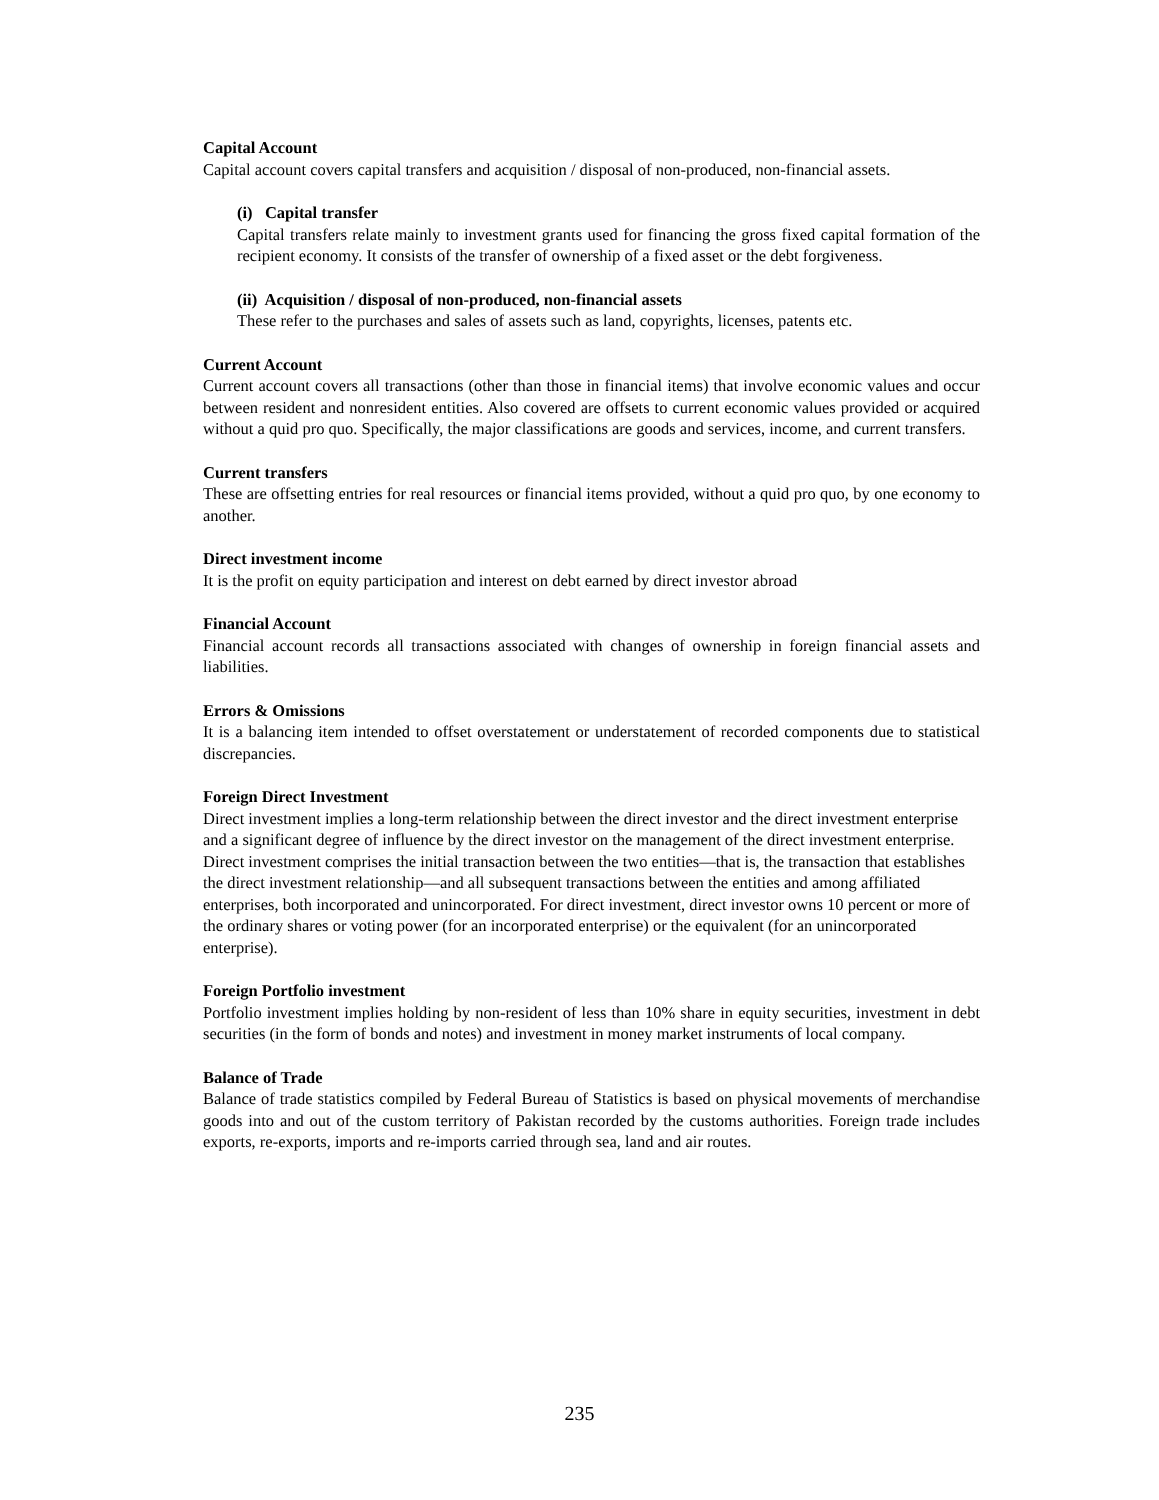Capital Account
Capital account covers capital transfers and acquisition / disposal of non-produced, non-financial assets.
(i) Capital transfer
Capital transfers relate mainly to investment grants used for financing the gross fixed capital formation of the recipient economy. It consists of the transfer of ownership of a fixed asset or the debt forgiveness.
(ii) Acquisition / disposal of non-produced, non-financial assets
These refer to the purchases and sales of assets such as land, copyrights, licenses, patents etc.
Current Account
Current account covers all transactions (other than those in financial items) that involve economic values and occur between resident and nonresident entities. Also covered are offsets to current economic values provided or acquired without a quid pro quo. Specifically, the major classifications are goods and services, income, and current transfers.
Current transfers
These are offsetting entries for real resources or financial items provided, without a quid pro quo, by one economy to another.
Direct investment income
It is the profit on equity participation and interest on debt earned by direct investor abroad
Financial Account
Financial account records all transactions associated with changes of ownership in foreign financial assets and liabilities.
Errors & Omissions
It is a balancing item intended to offset overstatement or understatement of recorded components due to statistical discrepancies.
Foreign Direct Investment
Direct investment implies a long-term relationship between the direct investor and the direct investment enterprise and a significant degree of influence by the direct investor on the management of the direct investment enterprise. Direct investment comprises the initial transaction between the two entities—that is, the transaction that establishes the direct investment relationship—and all subsequent transactions between the entities and among affiliated enterprises, both incorporated and unincorporated. For direct investment, direct investor owns 10 percent or more of the ordinary shares or voting power (for an incorporated enterprise) or the equivalent (for an unincorporated enterprise).
Foreign Portfolio investment
Portfolio investment implies holding by non-resident of less than 10% share in equity securities, investment in debt securities (in the form of bonds and notes) and investment in money market instruments of local company.
Balance of Trade
Balance of trade statistics compiled by Federal Bureau of Statistics is based on physical movements of merchandise goods into and out of the custom territory of Pakistan recorded by the customs authorities. Foreign trade includes exports, re-exports, imports and re-imports carried through sea, land and air routes.
235